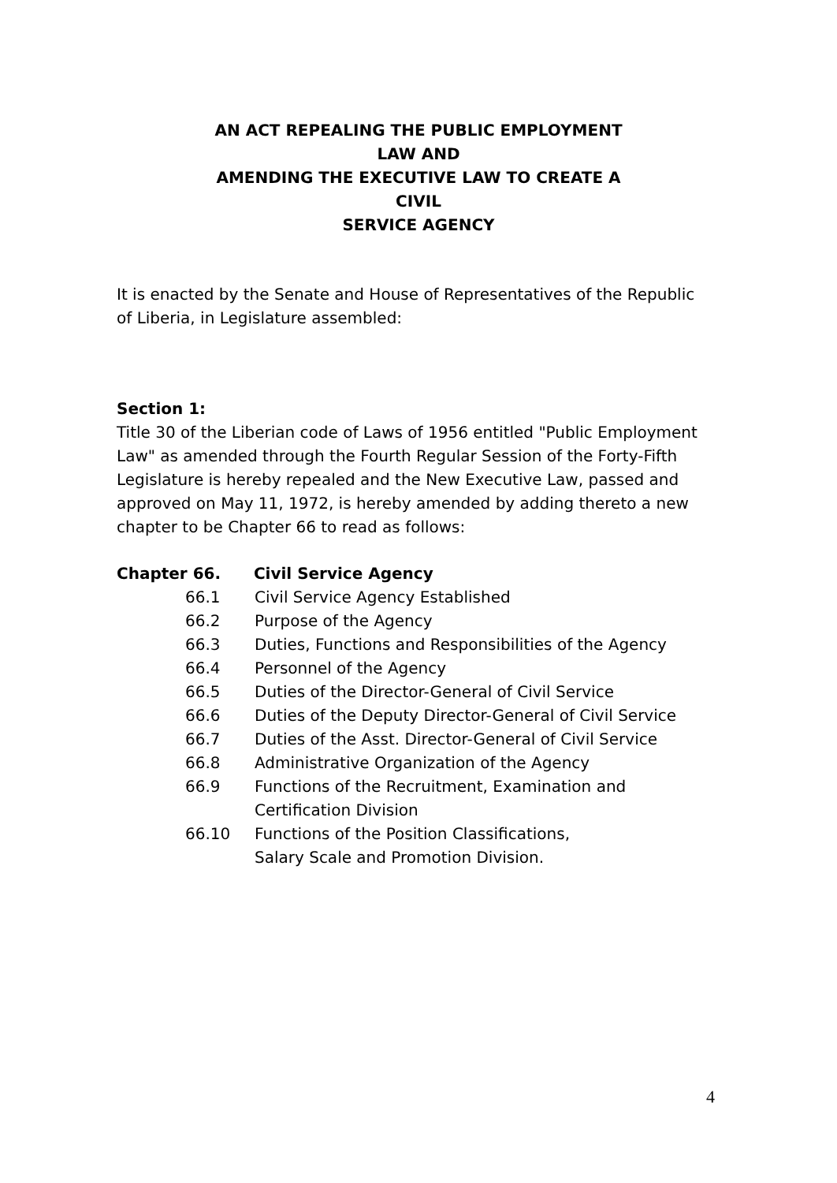AN ACT REPEALING THE PUBLIC EMPLOYMENT
LAW AND
AMENDING THE EXECUTIVE LAW TO CREATE A
CIVIL
SERVICE AGENCY
It is enacted by the Senate and House of Representatives of the Republic of Liberia, in Legislature assembled:
Section 1:
Title 30 of the Liberian code of Laws of 1956 entitled "Public Employment Law" as amended through the Fourth Regular Session of the Forty-Fifth Legislature is hereby repealed and the New Executive Law, passed and approved on May 11, 1972, is hereby amended by adding thereto a new chapter to be Chapter 66 to read as follows:
Chapter 66. Civil Service Agency
| 66.1 | Civil Service Agency Established |
| 66.2 | Purpose of the Agency |
| 66.3 | Duties, Functions and Responsibilities of the Agency |
| 66.4 | Personnel of the Agency |
| 66.5 | Duties of the Director-General of Civil Service |
| 66.6 | Duties of the Deputy Director-General of Civil Service |
| 66.7 | Duties of the Asst. Director-General of Civil Service |
| 66.8 | Administrative Organization of the Agency |
| 66.9 | Functions of the Recruitment, Examination and Certification Division |
| 66.10 | Functions of the Position Classifications, Salary Scale and Promotion Division. |
4